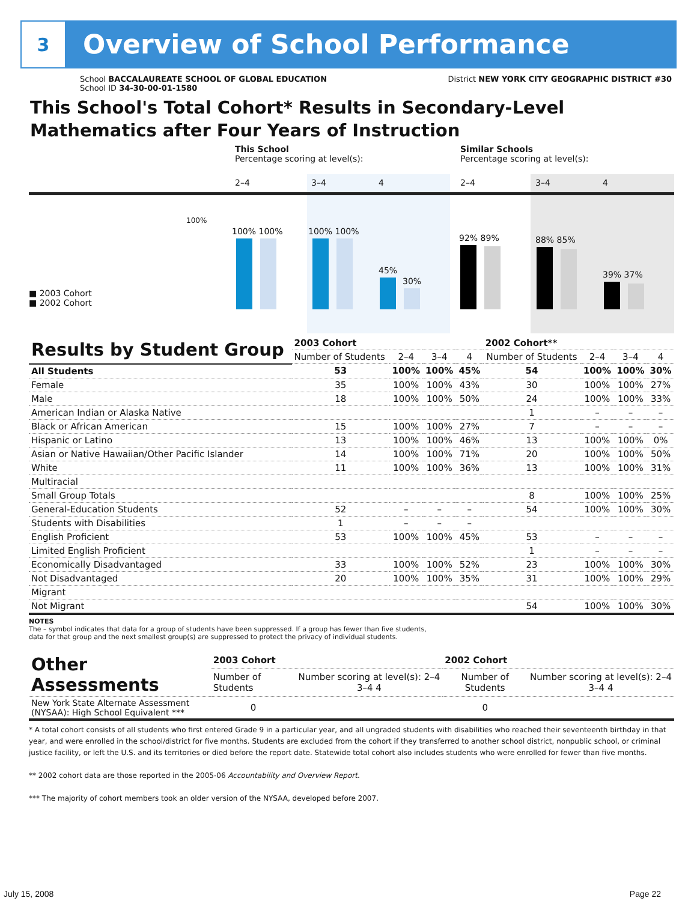3
Overview of School Performance
School BACCALAUREATE SCHOOL OF GLOBAL EDUCATION
School ID 34-30-00-01-1580
District NEW YORK CITY GEOGRAPHIC DISTRICT #30
This School's Total Cohort* Results in Secondary-Level
Mathematics after Four Years of Instruction
This School
Percentage scoring at level(s):
2–4 3–4 4
Similar Schools
Percentage scoring at level(s):
2–4 3–4 4
100%
■ 2003 Cohort
■ 2002 Cohort
100% 100% 100% 100%
45%
30%
92% 89% 88% 85%
39% 37%
| Results by Student Group | 2003 Cohort | | | | 2002 Cohort** | | | |
| --- | --- | --- | --- | --- | --- | --- | --- | --- |
| | Number of Students | 2–4 | 3–4 | 4 | Number of Students | 2–4 | 3–4 | 4 |
| All Students | 53 | 100% | 100% | 45% | 54 | 100% | 100% | 30% |
| Female | 35 | 100% | 100% | 43% | 30 | 100% | 100% | 27% |
| Male | 18 | 100% | 100% | 50% | 24 | 100% | 100% | 33% |
| American Indian or Alaska Native | | | | | 1 | – | – | – |
| Black or African American | 15 | 100% | 100% | 27% | 7 | – | – | – |
| Hispanic or Latino | 13 | 100% | 100% | 46% | 13 | 100% | 100% | 0% |
| Asian or Native Hawaiian/Other Pacific Islander | 14 | 100% | 100% | 71% | 20 | 100% | 100% | 50% |
| White | 11 | 100% | 100% | 36% | 13 | 100% | 100% | 31% |
| Multiracial | | | | | | | | |
| Small Group Totals | | | | | 8 | 100% | 100% | 25% |
| General-Education Students | 52 | – | – | – | 54 | 100% | 100% | 30% |
| Students with Disabilities | 1 | – | – | – | | | | |
| English Proficient | 53 | 100% | 100% | 45% | 53 | – | – | – |
| Limited English Proficient | | | | | 1 | – | – | – |
| Economically Disadvantaged | 33 | 100% | 100% | 52% | 23 | 100% | 100% | 30% |
| Not Disadvantaged | 20 | 100% | 100% | 35% | 31 | 100% | 100% | 29% |
| Migrant | | | | | | | | |
| Not Migrant | | | | | 54 | 100% | 100% | 30% |
NOTES
The – symbol indicates that data for a group of students have been suppressed. If a group has fewer than five students,
data for that group and the next smallest group(s) are suppressed to protect the privacy of individual students.
| Other Assessments | 2003 Cohort | | 2002 Cohort | |
| --- | --- | --- | --- | --- |
| | Number of Students | Number scoring at level(s): 2–4 3–4 4 | Number of Students | Number scoring at level(s): 2–4 3–4 4 |
| New York State Alternate Assessment (NYSAA): High School Equivalent *** | 0 | | 0 | |
* A total cohort consists of all students who first entered Grade 9 in a particular year, and all ungraded students with disabilities who reached their seventeenth birthday in that year, and were enrolled in the school/district for five months. Students are excluded from the cohort if they transferred to another school district, nonpublic school, or criminal justice facility, or left the U.S. and its territories or died before the report date. Statewide total cohort also includes students who were enrolled for fewer than five months.
** 2002 cohort data are those reported in the 2005-06 Accountability and Overview Report.
*** The majority of cohort members took an older version of the NYSAA, developed before 2007.
July 15, 2008 Page 22